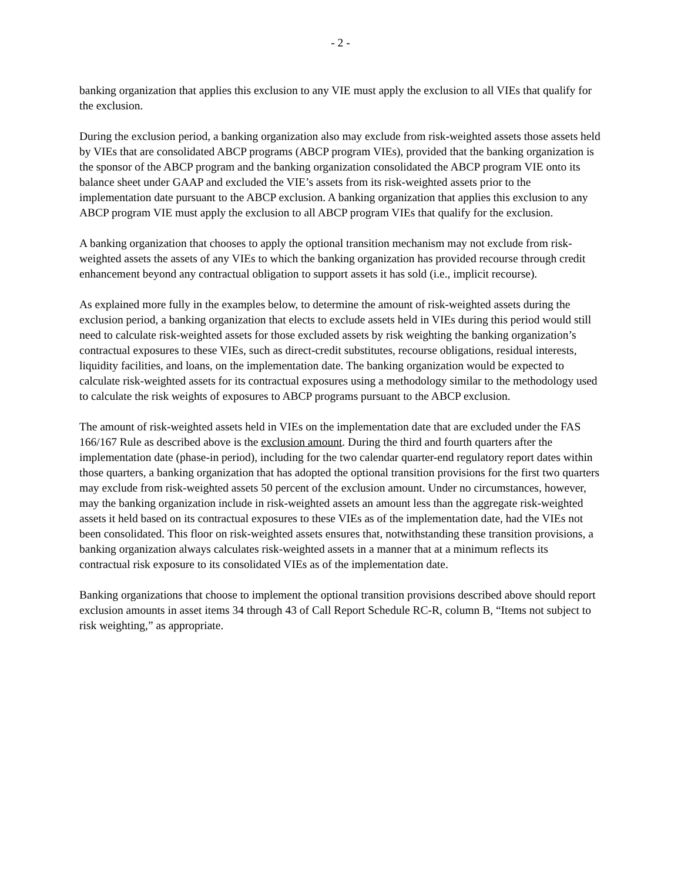- 2 -
banking organization that applies this exclusion to any VIE must apply the exclusion to all VIEs that qualify for the exclusion.
During the exclusion period, a banking organization also may exclude from risk-weighted assets those assets held by VIEs that are consolidated ABCP programs (ABCP program VIEs), provided that the banking organization is the sponsor of the ABCP program and the banking organization consolidated the ABCP program VIE onto its balance sheet under GAAP and excluded the VIE’s assets from its risk-weighted assets prior to the implementation date pursuant to the ABCP exclusion. A banking organization that applies this exclusion to any ABCP program VIE must apply the exclusion to all ABCP program VIEs that qualify for the exclusion.
A banking organization that chooses to apply the optional transition mechanism may not exclude from risk-weighted assets the assets of any VIEs to which the banking organization has provided recourse through credit enhancement beyond any contractual obligation to support assets it has sold (i.e., implicit recourse).
As explained more fully in the examples below, to determine the amount of risk-weighted assets during the exclusion period, a banking organization that elects to exclude assets held in VIEs during this period would still need to calculate risk-weighted assets for those excluded assets by risk weighting the banking organization’s contractual exposures to these VIEs, such as direct-credit substitutes, recourse obligations, residual interests, liquidity facilities, and loans, on the implementation date. The banking organization would be expected to calculate risk-weighted assets for its contractual exposures using a methodology similar to the methodology used to calculate the risk weights of exposures to ABCP programs pursuant to the ABCP exclusion.
The amount of risk-weighted assets held in VIEs on the implementation date that are excluded under the FAS 166/167 Rule as described above is the exclusion amount. During the third and fourth quarters after the implementation date (phase-in period), including for the two calendar quarter-end regulatory report dates within those quarters, a banking organization that has adopted the optional transition provisions for the first two quarters may exclude from risk-weighted assets 50 percent of the exclusion amount. Under no circumstances, however, may the banking organization include in risk-weighted assets an amount less than the aggregate risk-weighted assets it held based on its contractual exposures to these VIEs as of the implementation date, had the VIEs not been consolidated. This floor on risk-weighted assets ensures that, notwithstanding these transition provisions, a banking organization always calculates risk-weighted assets in a manner that at a minimum reflects its contractual risk exposure to its consolidated VIEs as of the implementation date.
Banking organizations that choose to implement the optional transition provisions described above should report exclusion amounts in asset items 34 through 43 of Call Report Schedule RC-R, column B, “Items not subject to risk weighting,” as appropriate.